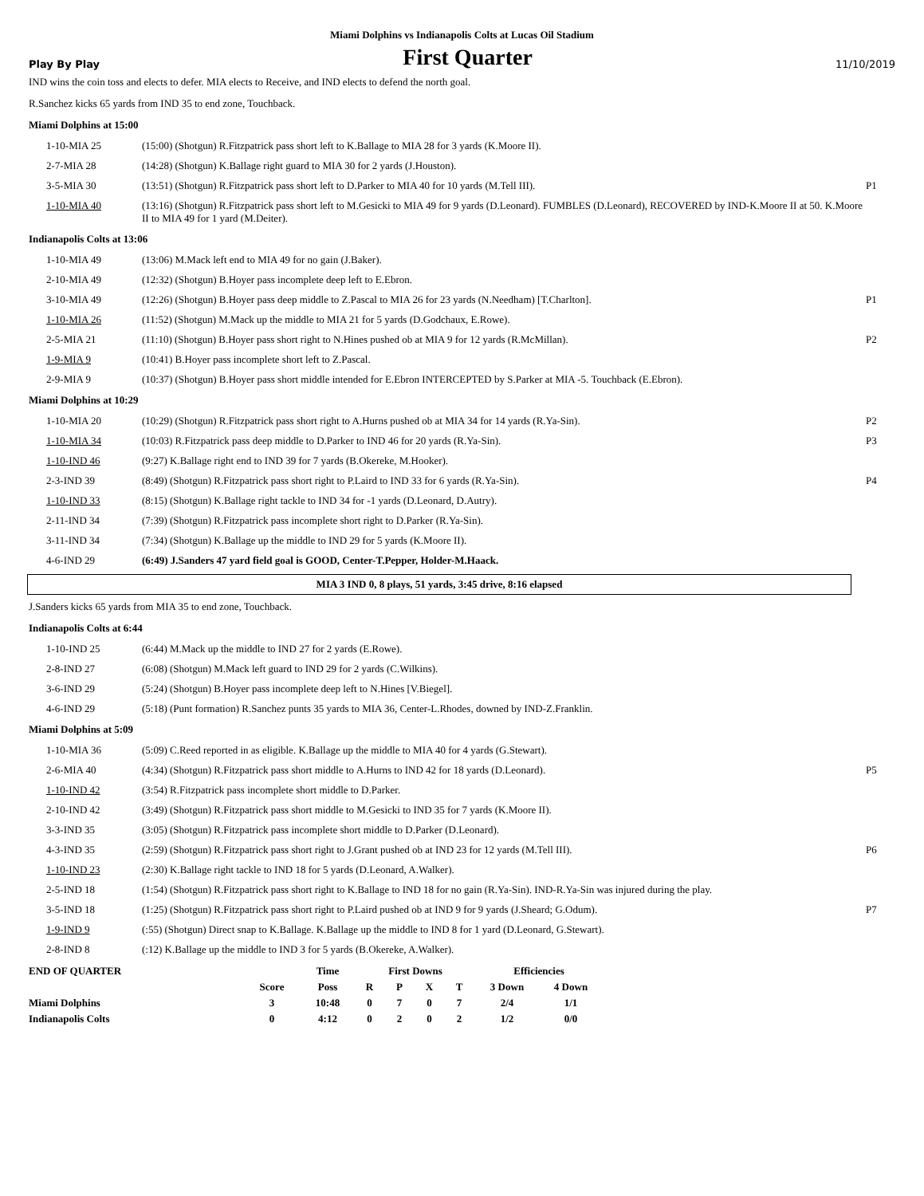Miami Dolphins vs Indianapolis Colts at Lucas Oil Stadium
Play By Play First Quarter 11/10/2019
IND wins the coin toss and elects to defer. MIA elects to Receive, and IND elects to defend the north goal.
R.Sanchez kicks 65 yards from IND 35 to end zone, Touchback.
Miami Dolphins at 15:00
| 1-10-MIA 25 | (15:00) (Shotgun) R.Fitzpatrick pass short left to K.Ballage to MIA 28 for 3 yards (K.Moore II). | |
| 2-7-MIA 28 | (14:28) (Shotgun) K.Ballage right guard to MIA 30 for 2 yards (J.Houston). | |
| 3-5-MIA 30 | (13:51) (Shotgun) R.Fitzpatrick pass short left to D.Parker to MIA 40 for 10 yards (M.Tell III). | P1 |
| 1-10-MIA 40 | (13:16) (Shotgun) R.Fitzpatrick pass short left to M.Gesicki to MIA 49 for 9 yards (D.Leonard). FUMBLES (D.Leonard), RECOVERED by IND-K.Moore II at 50. K.Moore II to MIA 49 for 1 yard (M.Deiter). | |
Indianapolis Colts at 13:06
| 1-10-MIA 49 | (13:06) M.Mack left end to MIA 49 for no gain (J.Baker). | |
| 2-10-MIA 49 | (12:32) (Shotgun) B.Hoyer pass incomplete deep left to E.Ebron. | |
| 3-10-MIA 49 | (12:26) (Shotgun) B.Hoyer pass deep middle to Z.Pascal to MIA 26 for 23 yards (N.Needham) [T.Charlton]. | P1 |
| 1-10-MIA 26 | (11:52) (Shotgun) M.Mack up the middle to MIA 21 for 5 yards (D.Godchaux, E.Rowe). | |
| 2-5-MIA 21 | (11:10) (Shotgun) B.Hoyer pass short right to N.Hines pushed ob at MIA 9 for 12 yards (R.McMillan). | P2 |
| 1-9-MIA 9 | (10:41) B.Hoyer pass incomplete short left to Z.Pascal. | |
| 2-9-MIA 9 | (10:37) (Shotgun) B.Hoyer pass short middle intended for E.Ebron INTERCEPTED by S.Parker at MIA -5. Touchback (E.Ebron). | |
Miami Dolphins at 10:29
| 1-10-MIA 20 | (10:29) (Shotgun) R.Fitzpatrick pass short right to A.Hurns pushed ob at MIA 34 for 14 yards (R.Ya-Sin). | P2 |
| 1-10-MIA 34 | (10:03) R.Fitzpatrick pass deep middle to D.Parker to IND 46 for 20 yards (R.Ya-Sin). | P3 |
| 1-10-IND 46 | (9:27) K.Ballage right end to IND 39 for 7 yards (B.Okereke, M.Hooker). | |
| 2-3-IND 39 | (8:49) (Shotgun) R.Fitzpatrick pass short right to P.Laird to IND 33 for 6 yards (R.Ya-Sin). | P4 |
| 1-10-IND 33 | (8:15) (Shotgun) K.Ballage right tackle to IND 34 for -1 yards (D.Leonard, D.Autry). | |
| 2-11-IND 34 | (7:39) (Shotgun) R.Fitzpatrick pass incomplete short right to D.Parker (R.Ya-Sin). | |
| 3-11-IND 34 | (7:34) (Shotgun) K.Ballage up the middle to IND 29 for 5 yards (K.Moore II). | |
| 4-6-IND 29 | (6:49) J.Sanders 47 yard field goal is GOOD, Center-T.Pepper, Holder-M.Haack. | |
MIA 3 IND 0, 8 plays, 51 yards, 3:45 drive, 8:16 elapsed
J.Sanders kicks 65 yards from MIA 35 to end zone, Touchback.
Indianapolis Colts at 6:44
| 1-10-IND 25 | (6:44) M.Mack up the middle to IND 27 for 2 yards (E.Rowe). | |
| 2-8-IND 27 | (6:08) (Shotgun) M.Mack left guard to IND 29 for 2 yards (C.Wilkins). | |
| 3-6-IND 29 | (5:24) (Shotgun) B.Hoyer pass incomplete deep left to N.Hines [V.Biegel]. | |
| 4-6-IND 29 | (5:18) (Punt formation) R.Sanchez punts 35 yards to MIA 36, Center-L.Rhodes, downed by IND-Z.Franklin. | |
Miami Dolphins at 5:09
| 1-10-MIA 36 | (5:09) C.Reed reported in as eligible. K.Ballage up the middle to MIA 40 for 4 yards (G.Stewart). | |
| 2-6-MIA 40 | (4:34) (Shotgun) R.Fitzpatrick pass short middle to A.Hurns to IND 42 for 18 yards (D.Leonard). | P5 |
| 1-10-IND 42 | (3:54) R.Fitzpatrick pass incomplete short middle to D.Parker. | |
| 2-10-IND 42 | (3:49) (Shotgun) R.Fitzpatrick pass short middle to M.Gesicki to IND 35 for 7 yards (K.Moore II). | |
| 3-3-IND 35 | (3:05) (Shotgun) R.Fitzpatrick pass incomplete short middle to D.Parker (D.Leonard). | |
| 4-3-IND 35 | (2:59) (Shotgun) R.Fitzpatrick pass short right to J.Grant pushed ob at IND 23 for 12 yards (M.Tell III). | P6 |
| 1-10-IND 23 | (2:30) K.Ballage right tackle to IND 18 for 5 yards (D.Leonard, A.Walker). | |
| 2-5-IND 18 | (1:54) (Shotgun) R.Fitzpatrick pass short right to K.Ballage to IND 18 for no gain (R.Ya-Sin). IND-R.Ya-Sin was injured during the play. | |
| 3-5-IND 18 | (1:25) (Shotgun) R.Fitzpatrick pass short right to P.Laird pushed ob at IND 9 for 9 yards (J.Sheard; G.Odum). | P7 |
| 1-9-IND 9 | (:55) (Shotgun) Direct snap to K.Ballage. K.Ballage up the middle to IND 8 for 1 yard (D.Leonard, G.Stewart). | |
| 2-8-IND 8 | (:12) K.Ballage up the middle to IND 3 for 5 yards (B.Okereke, A.Walker). | |
| END OF QUARTER | | Time | First Downs | | | | Efficiencies | |
| --- | --- | --- | --- | --- | --- | --- | --- | --- |
| | Score | Poss | R | P | X | T | 3 Down | 4 Down |
| Miami Dolphins | 3 | 10:48 | 0 | 7 | 0 | 7 | 2/4 | 1/1 |
| Indianapolis Colts | 0 | 4:12 | 0 | 2 | 0 | 2 | 1/2 | 0/0 |